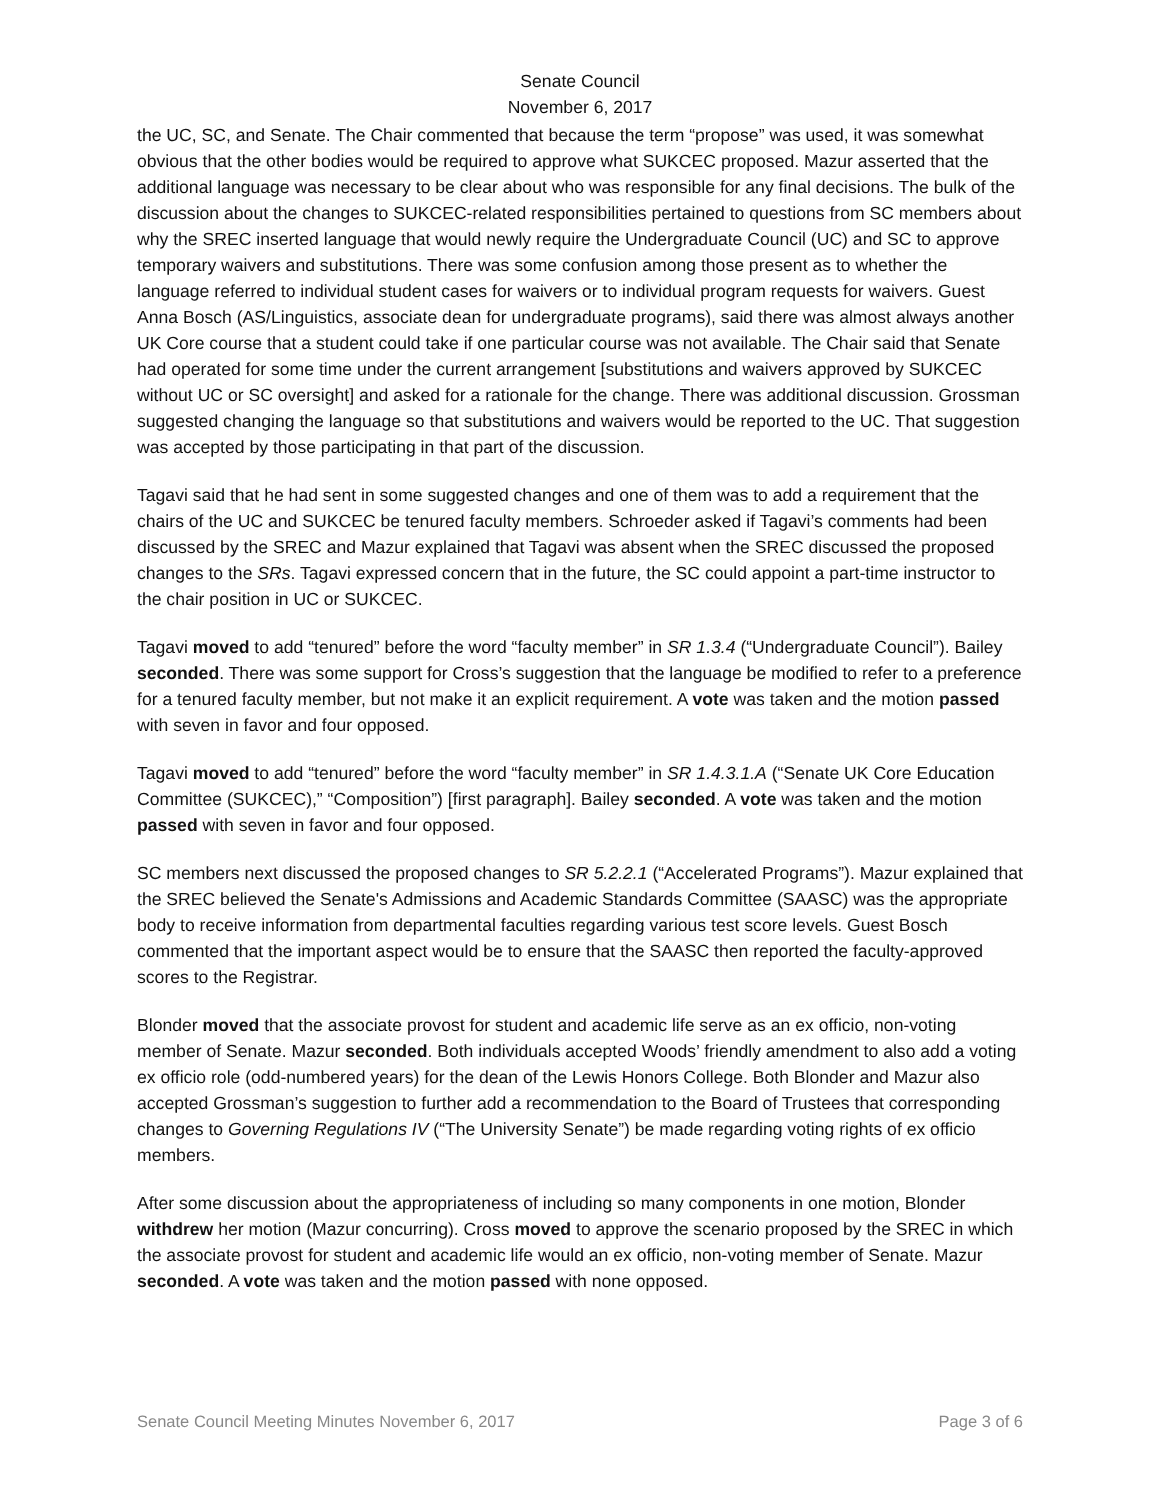Senate Council
November 6, 2017
the UC, SC, and Senate. The Chair commented that because the term “propose” was used, it was somewhat obvious that the other bodies would be required to approve what SUKCEC proposed. Mazur asserted that the additional language was necessary to be clear about who was responsible for any final decisions. The bulk of the discussion about the changes to SUKCEC-related responsibilities pertained to questions from SC members about why the SREC inserted language that would newly require the Undergraduate Council (UC) and SC to approve temporary waivers and substitutions. There was some confusion among those present as to whether the language referred to individual student cases for waivers or to individual program requests for waivers. Guest Anna Bosch (AS/Linguistics, associate dean for undergraduate programs), said there was almost always another UK Core course that a student could take if one particular course was not available. The Chair said that Senate had operated for some time under the current arrangement [substitutions and waivers approved by SUKCEC without UC or SC oversight] and asked for a rationale for the change. There was additional discussion. Grossman suggested changing the language so that substitutions and waivers would be reported to the UC. That suggestion was accepted by those participating in that part of the discussion.
Tagavi said that he had sent in some suggested changes and one of them was to add a requirement that the chairs of the UC and SUKCEC be tenured faculty members. Schroeder asked if Tagavi’s comments had been discussed by the SREC and Mazur explained that Tagavi was absent when the SREC discussed the proposed changes to the SRs. Tagavi expressed concern that in the future, the SC could appoint a part-time instructor to the chair position in UC or SUKCEC.
Tagavi moved to add “tenured” before the word “faculty member” in SR 1.3.4 (“Undergraduate Council”). Bailey seconded. There was some support for Cross’s suggestion that the language be modified to refer to a preference for a tenured faculty member, but not make it an explicit requirement. A vote was taken and the motion passed with seven in favor and four opposed.
Tagavi moved to add “tenured” before the word “faculty member” in SR 1.4.3.1.A (“Senate UK Core Education Committee (SUKCEC),” “Composition”) [first paragraph]. Bailey seconded. A vote was taken and the motion passed with seven in favor and four opposed.
SC members next discussed the proposed changes to SR 5.2.2.1 (“Accelerated Programs”). Mazur explained that the SREC believed the Senate's Admissions and Academic Standards Committee (SAASC) was the appropriate body to receive information from departmental faculties regarding various test score levels. Guest Bosch commented that the important aspect would be to ensure that the SAASC then reported the faculty-approved scores to the Registrar.
Blonder moved that the associate provost for student and academic life serve as an ex officio, non-voting member of Senate. Mazur seconded. Both individuals accepted Woods’ friendly amendment to also add a voting ex officio role (odd-numbered years) for the dean of the Lewis Honors College. Both Blonder and Mazur also accepted Grossman’s suggestion to further add a recommendation to the Board of Trustees that corresponding changes to Governing Regulations IV (“The University Senate”) be made regarding voting rights of ex officio members.
After some discussion about the appropriateness of including so many components in one motion, Blonder withdrew her motion (Mazur concurring). Cross moved to approve the scenario proposed by the SREC in which the associate provost for student and academic life would an ex officio, non-voting member of Senate. Mazur seconded. A vote was taken and the motion passed with none opposed.
Senate Council Meeting Minutes November 6, 2017 Page 3 of 6